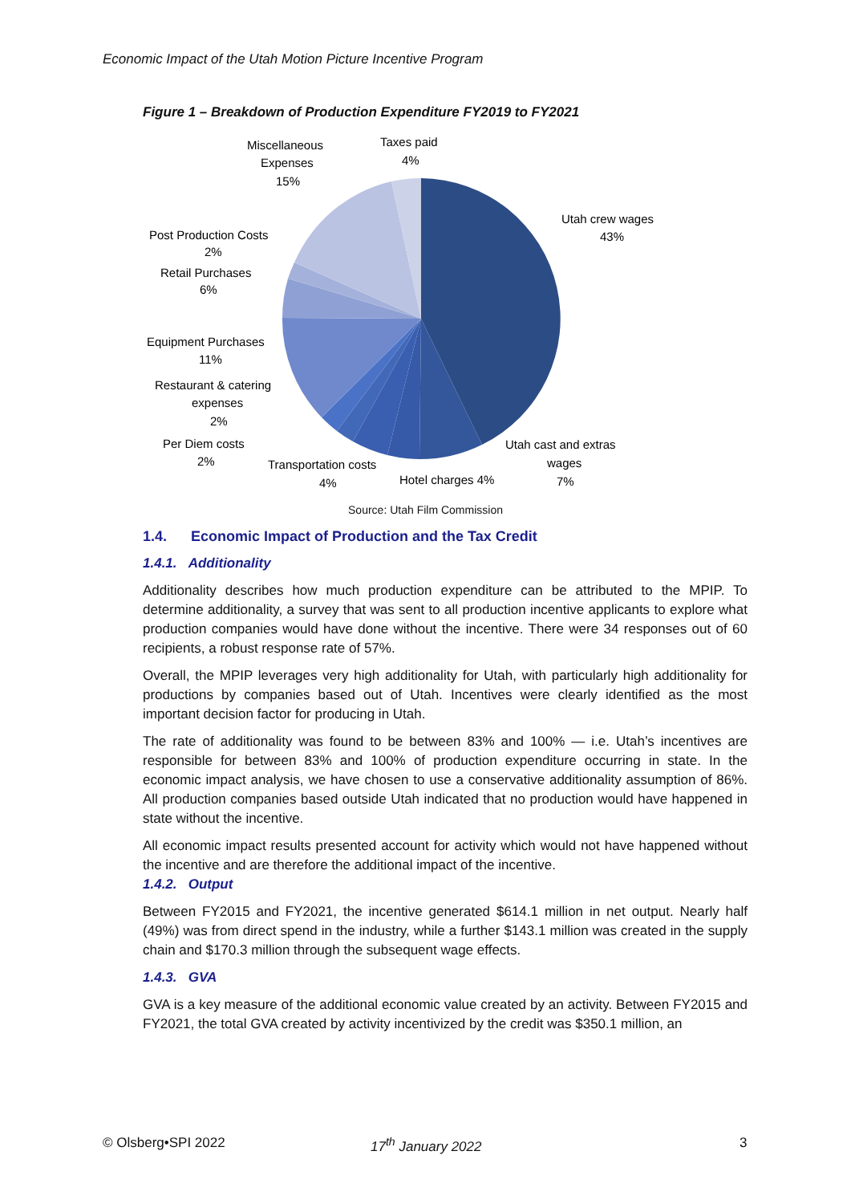Economic Impact of the Utah Motion Picture Incentive Program
Figure 1 – Breakdown of Production Expenditure FY2019 to FY2021
Utah crew wages
43%
Utah cast and extras
wages
7%
Hotel charges 4%
Transportation costs
4%
Per Diem costs
2%
Restaurant & catering
expenses
2%
Equipment Purchases
11%
Retail Purchases
6%
Post Production Costs
2%
Miscellaneous
Expenses
15%
Taxes paid
4%
Source: Utah Film Commission
1.4. Economic Impact of Production and the Tax Credit
1.4.1. Additionality
Additionality describes how much production expenditure can be attributed to the MPIP. To determine additionality, a survey that was sent to all production incentive applicants to explore what production companies would have done without the incentive. There were 34 responses out of 60 recipients, a robust response rate of 57%.
Overall, the MPIP leverages very high additionality for Utah, with particularly high additionality for productions by companies based out of Utah. Incentives were clearly identified as the most important decision factor for producing in Utah.
The rate of additionality was found to be between 83% and 100% — i.e. Utah’s incentives are responsible for between 83% and 100% of production expenditure occurring in state. In the economic impact analysis, we have chosen to use a conservative additionality assumption of 86%. All production companies based outside Utah indicated that no production would have happened in state without the incentive.
All economic impact results presented account for activity which would not have happened without the incentive and are therefore the additional impact of the incentive.
1.4.2. Output
Between FY2015 and FY2021, the incentive generated $614.1 million in net output. Nearly half (49%) was from direct spend in the industry, while a further $143.1 million was created in the supply chain and $170.3 million through the subsequent wage effects.
1.4.3. GVA
GVA is a key measure of the additional economic value created by an activity. Between FY2015 and FY2021, the total GVA created by activity incentivized by the credit was $350.1 million, an
© Olsberg•SPI 2022 17<sup>th</sup> January 2022 3